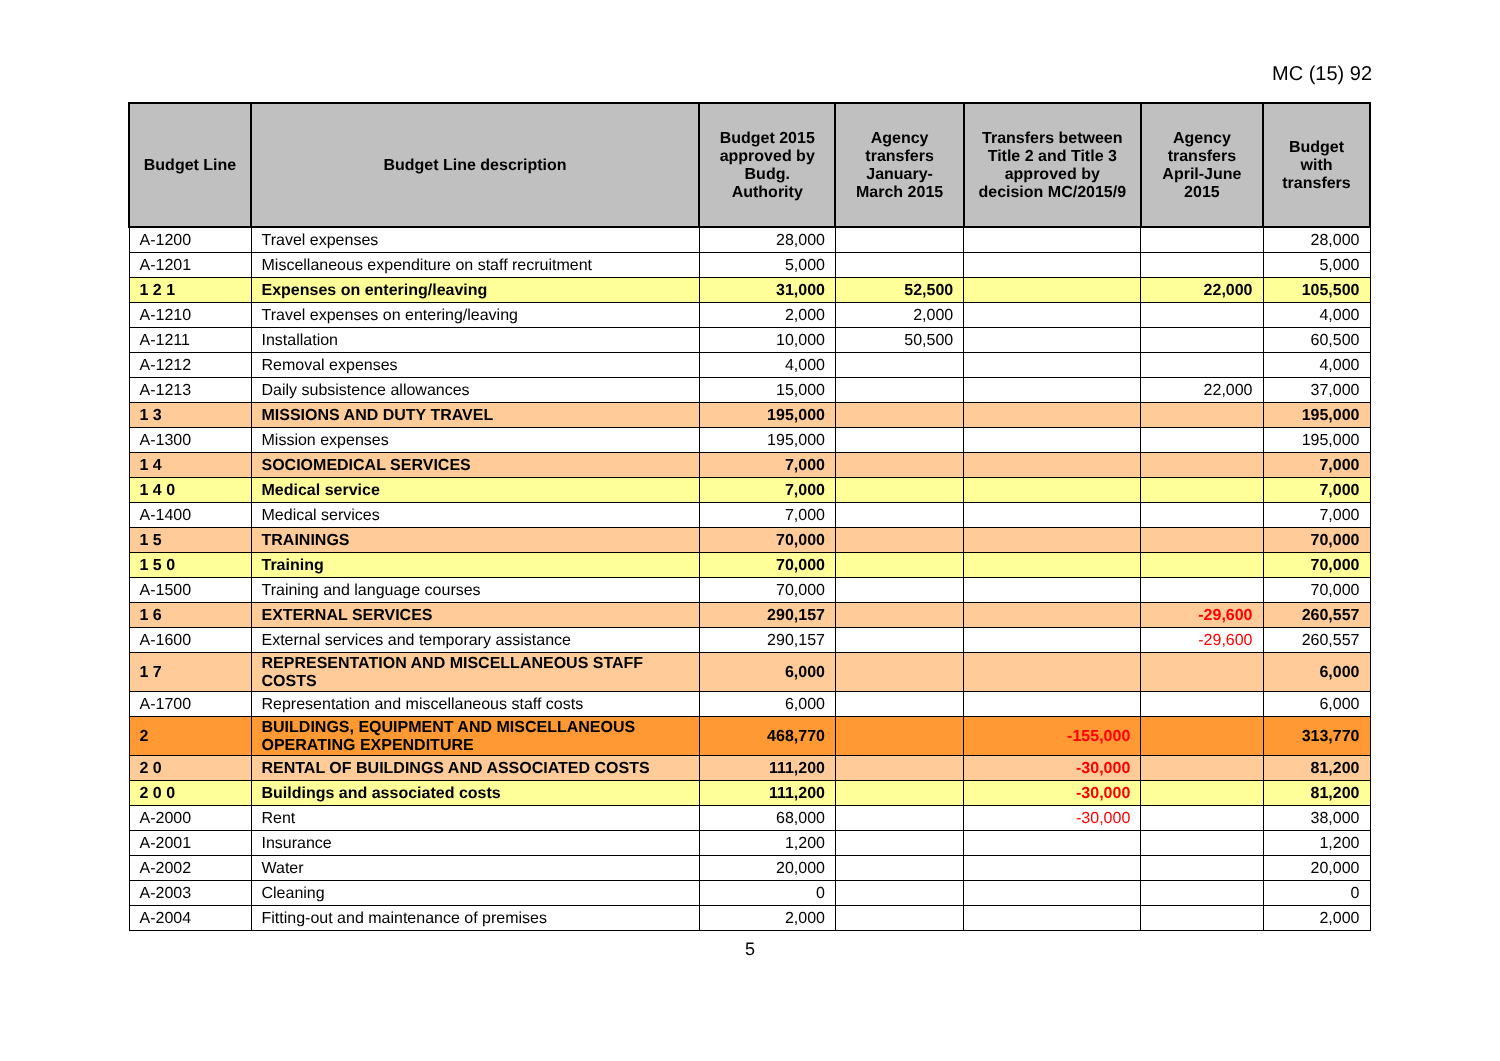MC (15) 92
| Budget Line | Budget Line description | Budget 2015 approved by Budg. Authority | Agency transfers January-March 2015 | Transfers between Title 2 and Title 3 approved by decision MC/2015/9 | Agency transfers April-June 2015 | Budget with transfers |
| --- | --- | --- | --- | --- | --- | --- |
| A-1200 | Travel expenses | 28,000 | | | | 28,000 |
| A-1201 | Miscellaneous expenditure on staff recruitment | 5,000 | | | | 5,000 |
| 1 2 1 | Expenses on entering/leaving | 31,000 | 52,500 | | 22,000 | 105,500 |
| A-1210 | Travel expenses on entering/leaving | 2,000 | 2,000 | | | 4,000 |
| A-1211 | Installation | 10,000 | 50,500 | | | 60,500 |
| A-1212 | Removal expenses | 4,000 | | | | 4,000 |
| A-1213 | Daily subsistence allowances | 15,000 | | | 22,000 | 37,000 |
| 1 3 | MISSIONS AND DUTY TRAVEL | 195,000 | | | | 195,000 |
| A-1300 | Mission expenses | 195,000 | | | | 195,000 |
| 1 4 | SOCIOMEDICAL SERVICES | 7,000 | | | | 7,000 |
| 1 4 0 | Medical service | 7,000 | | | | 7,000 |
| A-1400 | Medical services | 7,000 | | | | 7,000 |
| 1 5 | TRAININGS | 70,000 | | | | 70,000 |
| 1 5 0 | Training | 70,000 | | | | 70,000 |
| A-1500 | Training and language courses | 70,000 | | | | 70,000 |
| 1 6 | EXTERNAL SERVICES | 290,157 | | | -29,600 | 260,557 |
| A-1600 | External services and temporary assistance | 290,157 | | | -29,600 | 260,557 |
| 1 7 | REPRESENTATION AND MISCELLANEOUS STAFF COSTS | 6,000 | | | | 6,000 |
| A-1700 | Representation and miscellaneous staff costs | 6,000 | | | | 6,000 |
| 2 | BUILDINGS, EQUIPMENT AND MISCELLANEOUS OPERATING EXPENDITURE | 468,770 | | -155,000 | | 313,770 |
| 2 0 | RENTAL OF BUILDINGS AND ASSOCIATED COSTS | 111,200 | | -30,000 | | 81,200 |
| 2 0 0 | Buildings and associated costs | 111,200 | | -30,000 | | 81,200 |
| A-2000 | Rent | 68,000 | | -30,000 | | 38,000 |
| A-2001 | Insurance | 1,200 | | | | 1,200 |
| A-2002 | Water | 20,000 | | | | 20,000 |
| A-2003 | Cleaning | 0 | | | | 0 |
| A-2004 | Fitting-out and maintenance of premises | 2,000 | | | | 2,000 |
5